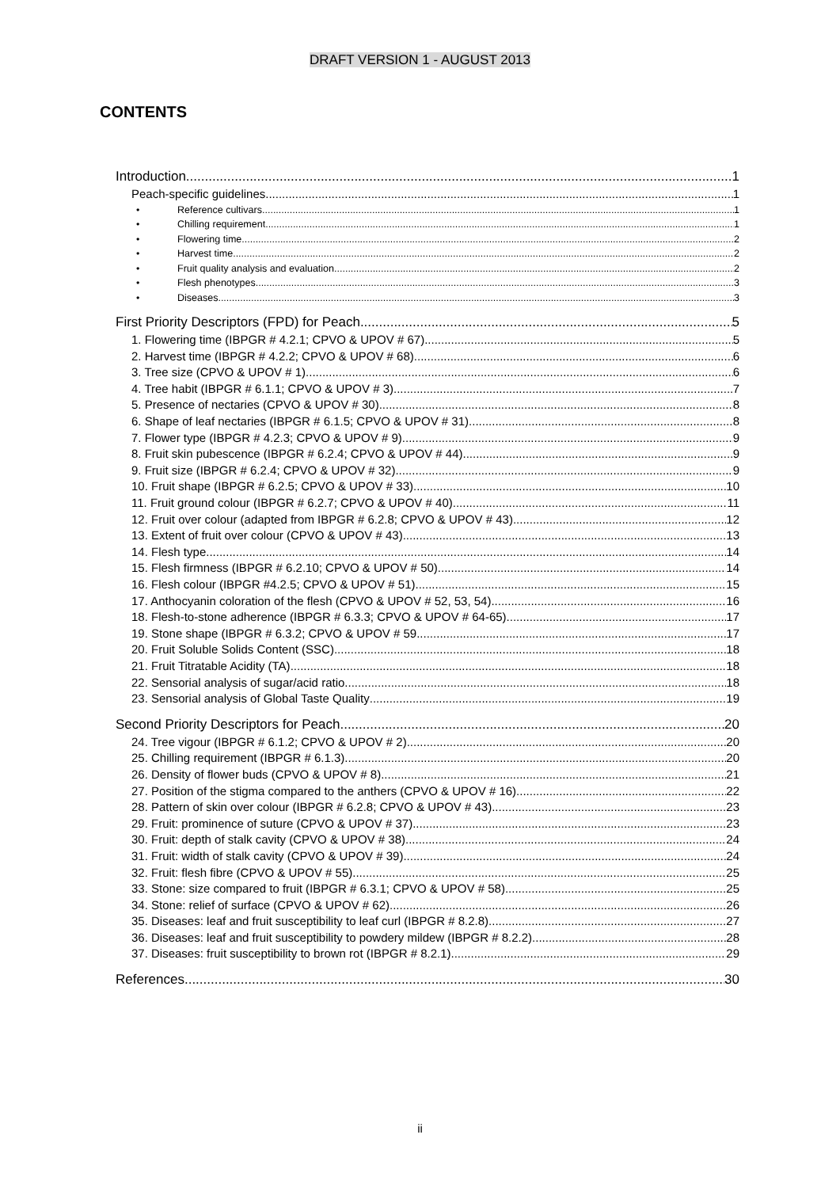DRAFT VERSION 1 - AUGUST 2013
CONTENTS
Introduction 1
Peach-specific guidelines 1
• Reference cultivars 1
• Chilling requirement 1
• Flowering time 2
• Harvest time 2
• Fruit quality analysis and evaluation 2
• Flesh phenotypes 3
• Diseases 3
First Priority Descriptors (FPD) for Peach 5
1. Flowering time (IBPGR # 4.2.1; CPVO & UPOV # 67) 5
2. Harvest time (IBPGR # 4.2.2; CPVO & UPOV # 68) 6
3. Tree size (CPVO & UPOV # 1) 6
4. Tree habit (IBPGR # 6.1.1; CPVO & UPOV # 3) 7
5. Presence of nectaries (CPVO & UPOV # 30) 8
6. Shape of leaf nectaries (IBPGR # 6.1.5; CPVO & UPOV # 31) 8
7. Flower type (IBPGR # 4.2.3; CPVO & UPOV # 9) 9
8. Fruit skin pubescence (IBPGR # 6.2.4; CPVO & UPOV # 44) 9
9. Fruit size (IBPGR # 6.2.4; CPVO & UPOV # 32) 9
10. Fruit shape (IBPGR # 6.2.5; CPVO & UPOV # 33) 10
11. Fruit ground colour (IBPGR # 6.2.7; CPVO & UPOV # 40) 11
12. Fruit over colour (adapted from IBPGR # 6.2.8; CPVO & UPOV # 43) 12
13. Extent of fruit over colour (CPVO & UPOV # 43) 13
14. Flesh type 14
15. Flesh firmness (IBPGR # 6.2.10; CPVO & UPOV # 50) 14
16. Flesh colour (IBPGR #4.2.5; CPVO & UPOV # 51) 15
17. Anthocyanin coloration of the flesh (CPVO & UPOV # 52, 53, 54) 16
18. Flesh-to-stone adherence (IBPGR # 6.3.3; CPVO & UPOV # 64-65) 17
19. Stone shape (IBPGR # 6.3.2; CPVO & UPOV # 59 17
20. Fruit Soluble Solids Content (SSC) 18
21. Fruit Titratable Acidity (TA) 18
22. Sensorial analysis of sugar/acid ratio 18
23. Sensorial analysis of Global Taste Quality 19
Second Priority Descriptors for Peach 20
24. Tree vigour (IBPGR # 6.1.2; CPVO & UPOV # 2) 20
25. Chilling requirement (IBPGR # 6.1.3) 20
26. Density of flower buds (CPVO & UPOV # 8) 21
27. Position of the stigma compared to the anthers (CPVO & UPOV # 16) 22
28. Pattern of skin over colour (IBPGR # 6.2.8; CPVO & UPOV # 43) 23
29. Fruit: prominence of suture (CPVO & UPOV # 37) 23
30. Fruit: depth of stalk cavity (CPVO & UPOV # 38) 24
31. Fruit: width of stalk cavity (CPVO & UPOV # 39) 24
32. Fruit: flesh fibre (CPVO & UPOV # 55) 25
33. Stone: size compared to fruit (IBPGR # 6.3.1; CPVO & UPOV # 58) 25
34. Stone: relief of surface (CPVO & UPOV # 62) 26
35. Diseases: leaf and fruit susceptibility to leaf curl (IBPGR # 8.2.8) 27
36. Diseases: leaf and fruit susceptibility to powdery mildew (IBPGR # 8.2.2) 28
37. Diseases: fruit susceptibility to brown rot (IBPGR # 8.2.1) 29
References 30
ii